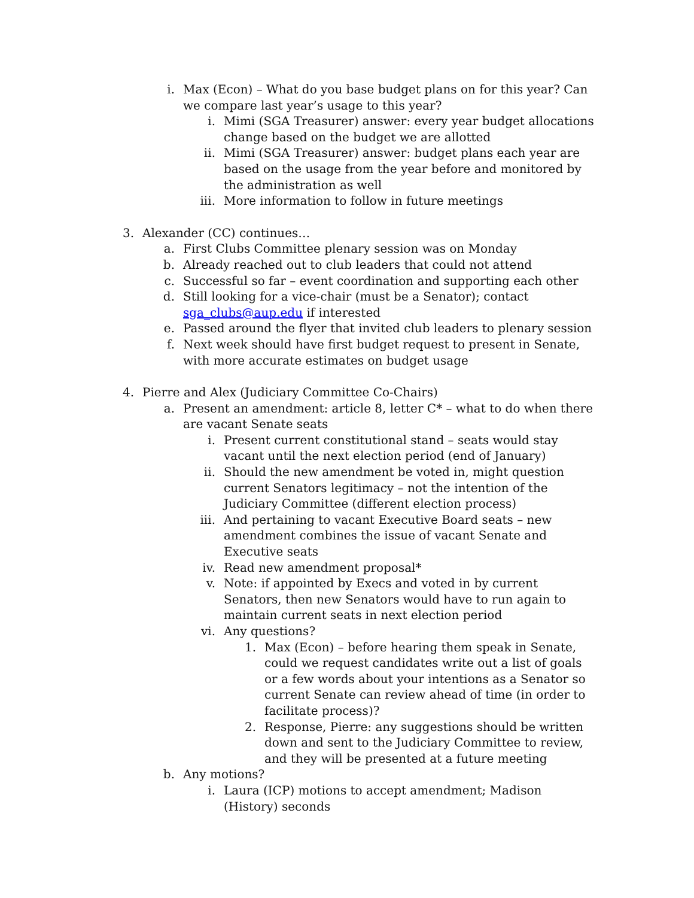i. Max (Econ) – What do you base budget plans on for this year? Can we compare last year’s usage to this year?
i. Mimi (SGA Treasurer) answer: every year budget allocations change based on the budget we are allotted
ii. Mimi (SGA Treasurer) answer: budget plans each year are based on the usage from the year before and monitored by the administration as well
iii. More information to follow in future meetings
3. Alexander (CC) continues…
a. First Clubs Committee plenary session was on Monday
b. Already reached out to club leaders that could not attend
c. Successful so far – event coordination and supporting each other
d. Still looking for a vice-chair (must be a Senator); contact sga_clubs@aup.edu if interested
e. Passed around the flyer that invited club leaders to plenary session
f. Next week should have first budget request to present in Senate, with more accurate estimates on budget usage
4. Pierre and Alex (Judiciary Committee Co-Chairs)
a. Present an amendment: article 8, letter C* – what to do when there are vacant Senate seats
i. Present current constitutional stand – seats would stay vacant until the next election period (end of January)
ii. Should the new amendment be voted in, might question current Senators legitimacy – not the intention of the Judiciary Committee (different election process)
iii. And pertaining to vacant Executive Board seats – new amendment combines the issue of vacant Senate and Executive seats
iv. Read new amendment proposal*
v. Note: if appointed by Execs and voted in by current Senators, then new Senators would have to run again to maintain current seats in next election period
vi. Any questions?
1. Max (Econ) – before hearing them speak in Senate, could we request candidates write out a list of goals or a few words about your intentions as a Senator so current Senate can review ahead of time (in order to facilitate process)?
2. Response, Pierre: any suggestions should be written down and sent to the Judiciary Committee to review, and they will be presented at a future meeting
b. Any motions?
i. Laura (ICP) motions to accept amendment; Madison (History) seconds